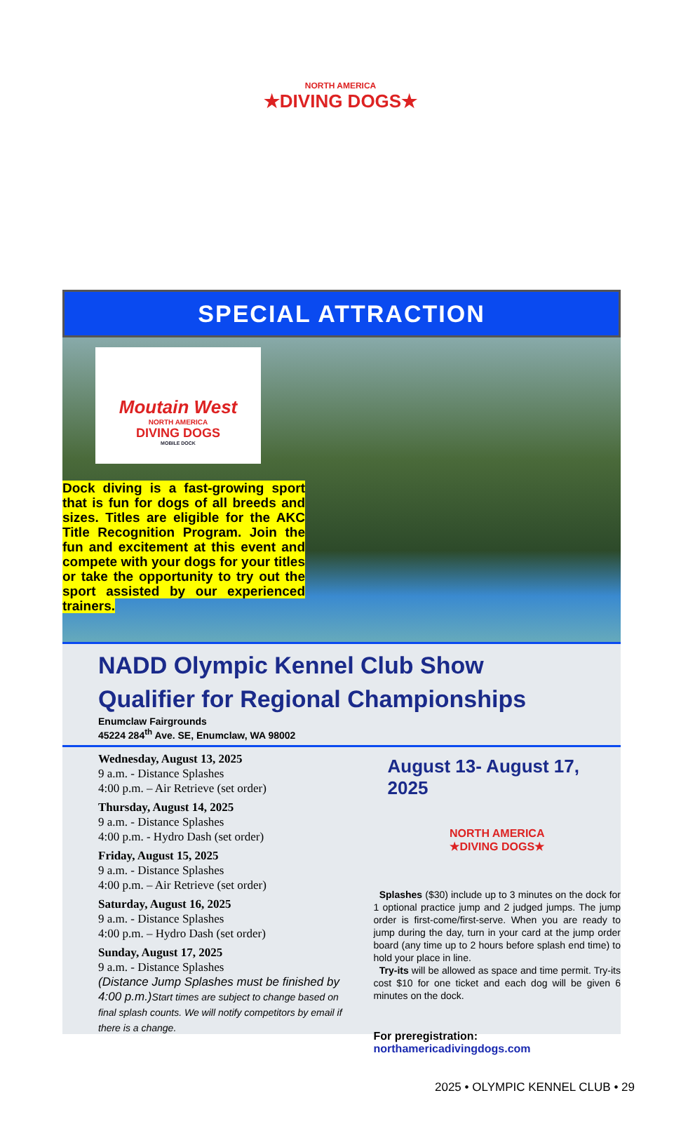NORTH AMERICA
★DIVING DOGS★
SPECIAL ATTRACTION
Moutain West
NORTH AMERICA
DIVING DOGS
MOBILE DOCK
Dock diving is a fast-growing sport that is fun for dogs of all breeds and sizes. Titles are eligible for the AKC Title Recognition Program. Join the fun and excitement at this event and compete with your dogs for your titles or take the opportunity to try out the sport assisted by our experienced trainers.
NADD Olympic Kennel Club Show
Qualifier for Regional Championships
Enumclaw Fairgrounds
45224 284<sup>th</sup> Ave. SE, Enumclaw, WA 98002
Wednesday, August 13, 2025
9 a.m. - Distance Splashes
4:00 p.m. – Air Retrieve (set order)
Thursday, August 14, 2025
9 a.m. - Distance Splashes
4:00 p.m. - Hydro Dash (set order)
Friday, August 15, 2025
9 a.m. - Distance Splashes
4:00 p.m. – Air Retrieve (set order)
Saturday, August 16, 2025
9 a.m. - Distance Splashes
4:00 p.m. – Hydro Dash (set order)
Sunday, August 17, 2025
9 a.m. - Distance Splashes
(Distance Jump Splashes must be finished by 4:00 p.m.)Start times are subject to change based on final splash counts. We will notify competitors by email if there is a change.
August 13- August 17, 2025
NORTH AMERICA
★DIVING DOGS★
Splashes ($30) include up to 3 minutes on the dock for 1 optional practice jump and 2 judged jumps. The jump order is first-come/first-serve. When you are ready to jump during the day, turn in your card at the jump order board (any time up to 2 hours before splash end time) to hold your place in line.
Try-its will be allowed as space and time permit. Try-its cost $10 for one ticket and each dog will be given 6 minutes on the dock.
For preregistration: northamericadivingdogs.com
2025 • OLYMPIC KENNEL CLUB • 29